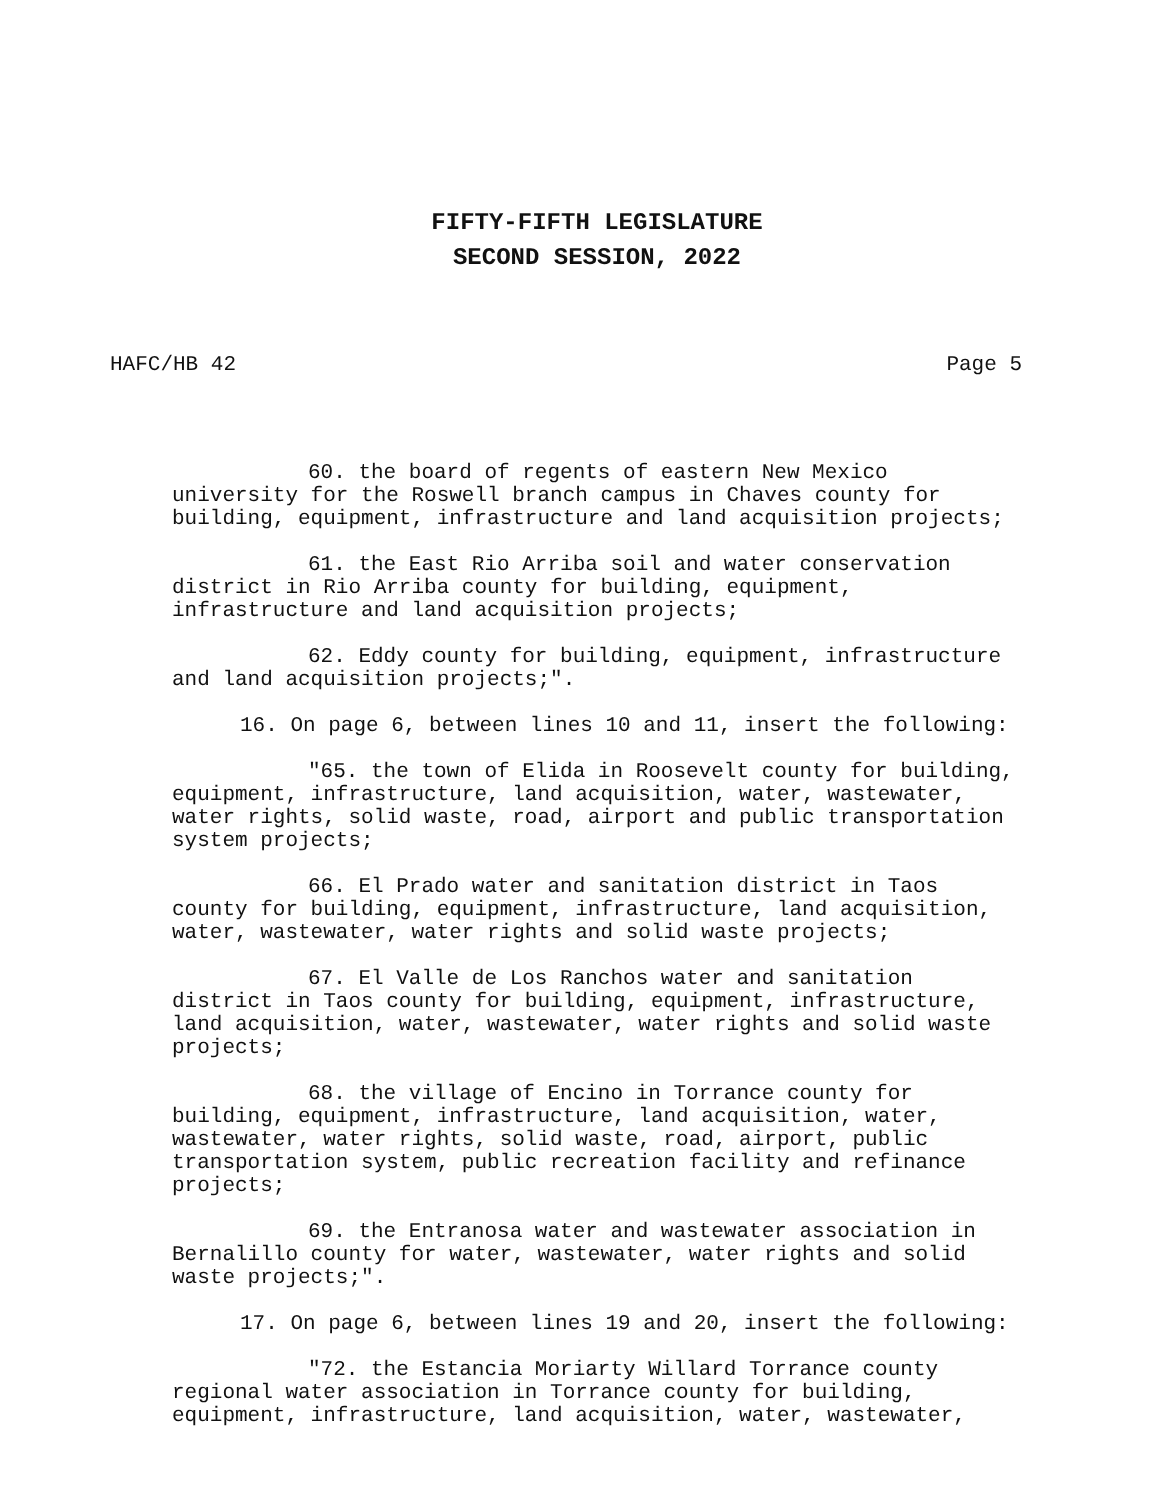FIFTY-FIFTH LEGISLATURE
SECOND SESSION, 2022
HAFC/HB 42 Page 5
60. the board of regents of eastern New Mexico university for the Roswell branch campus in Chaves county for building, equipment, infrastructure and land acquisition projects;
61. the East Rio Arriba soil and water conservation district in Rio Arriba county for building, equipment, infrastructure and land acquisition projects;
62. Eddy county for building, equipment, infrastructure and land acquisition projects;".
16. On page 6, between lines 10 and 11, insert the following:
"65. the town of Elida in Roosevelt county for building, equipment, infrastructure, land acquisition, water, wastewater, water rights, solid waste, road, airport and public transportation system projects;
66. El Prado water and sanitation district in Taos county for building, equipment, infrastructure, land acquisition, water, wastewater, water rights and solid waste projects;
67. El Valle de Los Ranchos water and sanitation district in Taos county for building, equipment, infrastructure, land acquisition, water, wastewater, water rights and solid waste projects;
68. the village of Encino in Torrance county for building, equipment, infrastructure, land acquisition, water, wastewater, water rights, solid waste, road, airport, public transportation system, public recreation facility and refinance projects;
69. the Entranosa water and wastewater association in Bernalillo county for water, wastewater, water rights and solid waste projects;".
17. On page 6, between lines 19 and 20, insert the following:
"72. the Estancia Moriarty Willard Torrance county regional water association in Torrance county for building, equipment, infrastructure, land acquisition, water, wastewater,